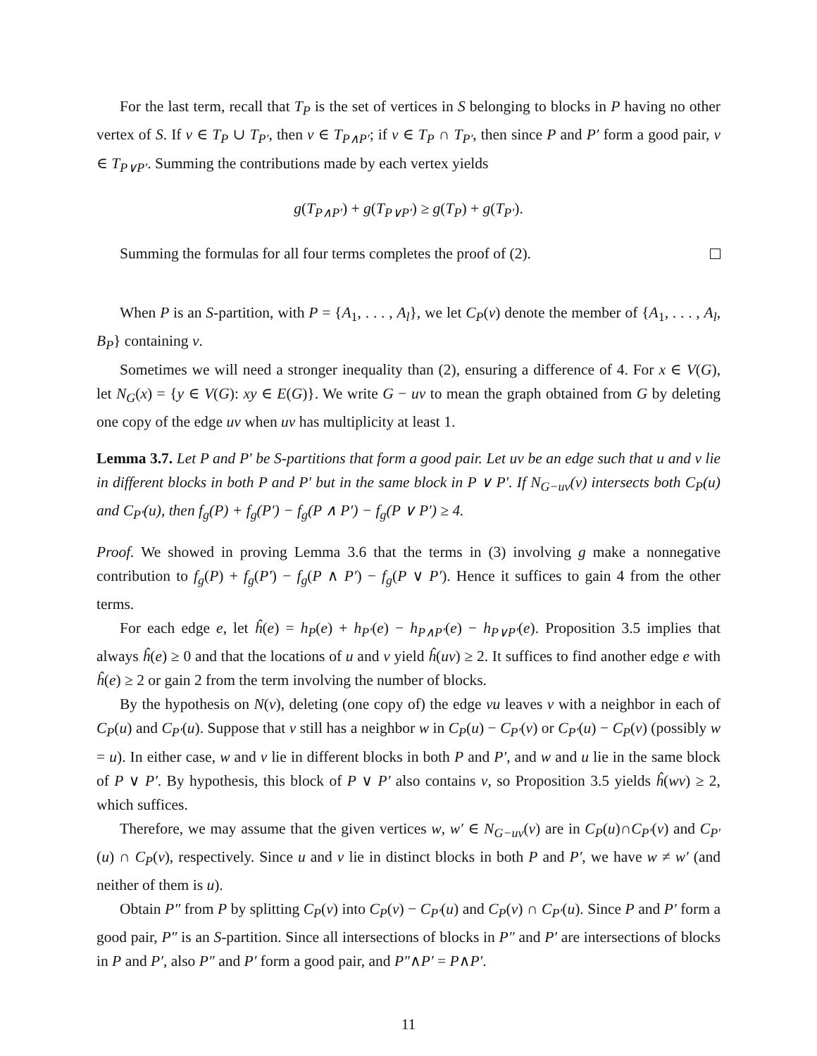For the last term, recall that T<sub>P</sub> is the set of vertices in S belonging to blocks in P having no other vertex of S. If v ∈ T<sub>P</sub> ∪ T<sub>P′</sub>, then v ∈ T<sub>P∧P′</sub>; if v ∈ T<sub>P</sub> ∩ T<sub>P′</sub>, then since P and P′ form a good pair, v ∈ T<sub>P∨P′</sub>. Summing the contributions made by each vertex yields
g(T<sub>P∧P′</sub>) + g(T<sub>P∨P′</sub>) ≥ g(T<sub>P</sub>) + g(T<sub>P′</sub>).
Summing the formulas for all four terms completes the proof of (2).
When P is an S-partition, with P = {A<sub>1</sub>, . . . , A<sub>l</sub>}, we let C<sub>P</sub>(v) denote the member of {A<sub>1</sub>, . . . , A<sub>l</sub>, B<sub>P</sub>} containing v.
Sometimes we will need a stronger inequality than (2), ensuring a difference of 4. For x ∈ V(G), let N<sub>G</sub>(x) = {y ∈ V(G): xy ∈ E(G)}. We write G − uv to mean the graph obtained from G by deleting one copy of the edge uv when uv has multiplicity at least 1.
Lemma 3.7. Let P and P′ be S-partitions that form a good pair. Let uv be an edge such that u and v lie in different blocks in both P and P′ but in the same block in P ∨ P′. If N<sub>G−uv</sub>(v) intersects both C<sub>P</sub>(u) and C<sub>P′</sub>(u), then f<sub>g</sub>(P) + f<sub>g</sub>(P′) − f<sub>g</sub>(P ∧ P′) − f<sub>g</sub>(P ∨ P′) ≥ 4.
Proof. We showed in proving Lemma 3.6 that the terms in (3) involving g make a nonnegative contribution to f<sub>g</sub>(P) + f<sub>g</sub>(P′) − f<sub>g</sub>(P ∧ P′) − f<sub>g</sub>(P ∨ P′). Hence it suffices to gain 4 from the other terms.
For each edge e, let ĥ(e) = h<sub>P</sub>(e) + h<sub>P′</sub>(e) − h<sub>P∧P′</sub>(e) − h<sub>P∨P′</sub>(e). Proposition 3.5 implies that always ĥ(e) ≥ 0 and that the locations of u and v yield ĥ(uv) ≥ 2. It suffices to find another edge e with ĥ(e) ≥ 2 or gain 2 from the term involving the number of blocks.
By the hypothesis on N(v), deleting (one copy of) the edge vu leaves v with a neighbor in each of C<sub>P</sub>(u) and C<sub>P′</sub>(u). Suppose that v still has a neighbor w in C<sub>P</sub>(u) − C<sub>P′</sub>(v) or C<sub>P′</sub>(u) − C<sub>P</sub>(v) (possibly w = u). In either case, w and v lie in different blocks in both P and P′, and w and u lie in the same block of P ∨ P′. By hypothesis, this block of P ∨ P′ also contains v, so Proposition 3.5 yields ĥ(wv) ≥ 2, which suffices.
Therefore, we may assume that the given vertices w, w′ ∈ N<sub>G−uv</sub>(v) are in C<sub>P</sub>(u)∩C<sub>P′</sub>(v) and C<sub>P′</sub>(u) ∩ C<sub>P</sub>(v), respectively. Since u and v lie in distinct blocks in both P and P′, we have w ≠ w′ (and neither of them is u).
Obtain P″ from P by splitting C<sub>P</sub>(v) into C<sub>P</sub>(v) − C<sub>P′</sub>(u) and C<sub>P</sub>(v) ∩ C<sub>P′</sub>(u). Since P and P′ form a good pair, P″ is an S-partition. Since all intersections of blocks in P″ and P′ are intersections of blocks in P and P′, also P″ and P′ form a good pair, and P″∧P′ = P∧P′.
11